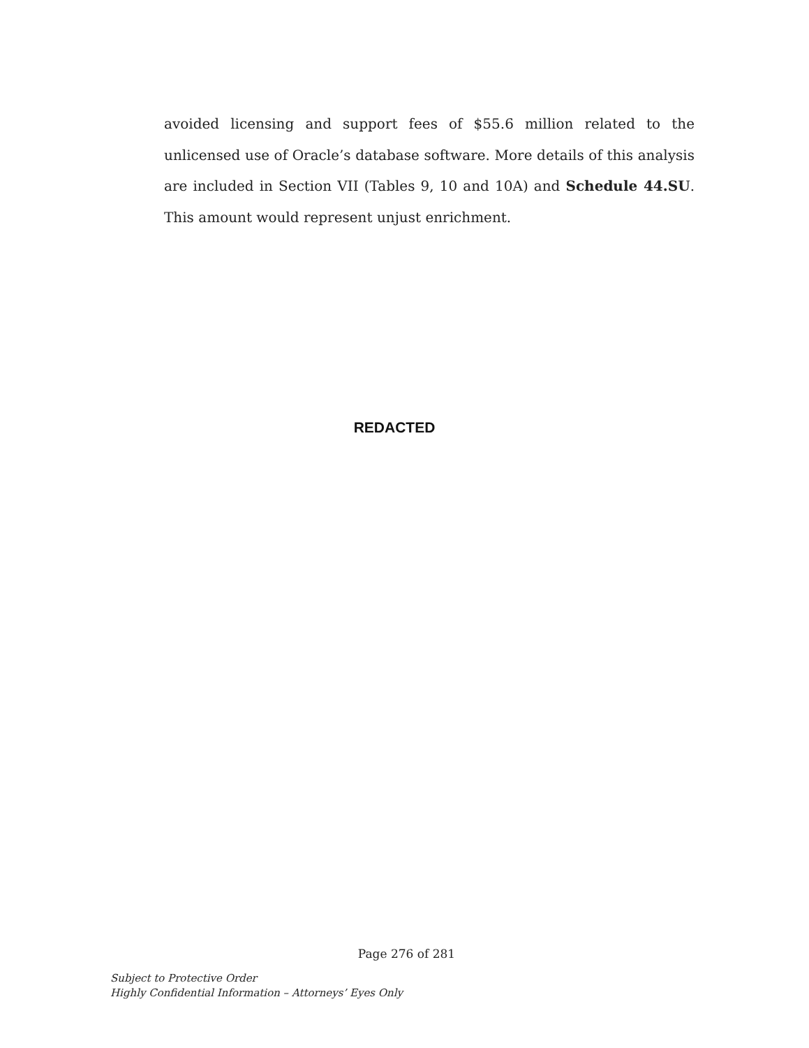avoided licensing and support fees of $55.6 million related to the unlicensed use of Oracle’s database software. More details of this analysis are included in Section VII (Tables 9, 10 and 10A) and Schedule 44.SU. This amount would represent unjust enrichment.
REDACTED
Page 276 of 281
Subject to Protective Order
Highly Confidential Information – Attorneys’ Eyes Only